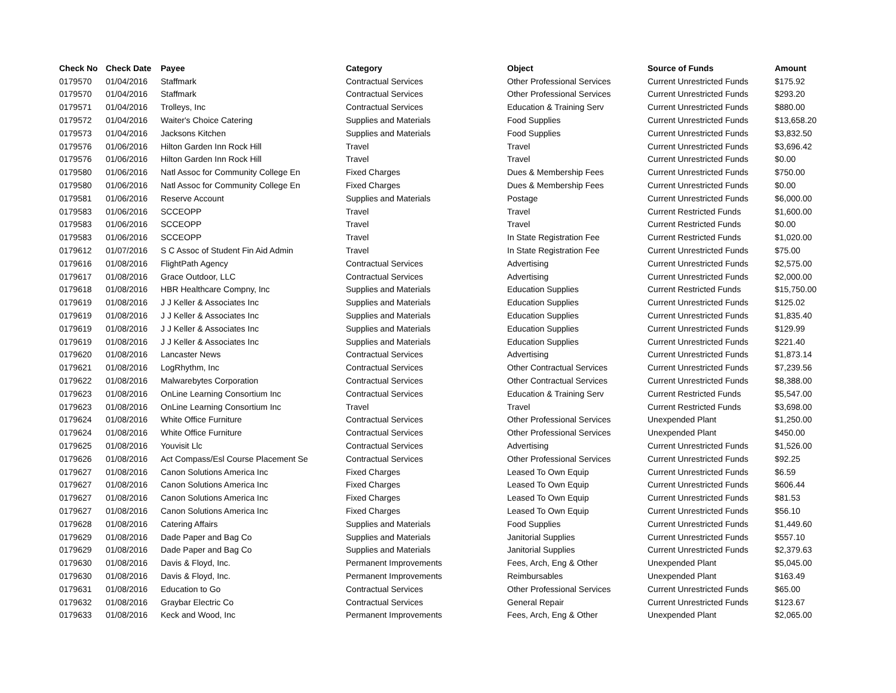| Check No | Check Date | Payee | Category | Object | Source of Funds | Amount |
| --- | --- | --- | --- | --- | --- | --- |
| 0179570 | 01/04/2016 | Staffmark | Contractual Services | Other Professional Services | Current Unrestricted Funds | $175.92 |
| 0179570 | 01/04/2016 | Staffmark | Contractual Services | Other Professional Services | Current Unrestricted Funds | $293.20 |
| 0179571 | 01/04/2016 | Trolleys, Inc | Contractual Services | Education & Training Serv | Current Unrestricted Funds | $880.00 |
| 0179572 | 01/04/2016 | Waiter's Choice Catering | Supplies and Materials | Food Supplies | Current Unrestricted Funds | $13,658.20 |
| 0179573 | 01/04/2016 | Jacksons Kitchen | Supplies and Materials | Food Supplies | Current Unrestricted Funds | $3,832.50 |
| 0179576 | 01/06/2016 | Hilton Garden Inn Rock Hill | Travel | Travel | Current Unrestricted Funds | $3,696.42 |
| 0179576 | 01/06/2016 | Hilton Garden Inn Rock Hill | Travel | Travel | Current Unrestricted Funds | $0.00 |
| 0179580 | 01/06/2016 | Natl Assoc for Community College En | Fixed Charges | Dues & Membership Fees | Current Unrestricted Funds | $750.00 |
| 0179580 | 01/06/2016 | Natl Assoc for Community College En | Fixed Charges | Dues & Membership Fees | Current Unrestricted Funds | $0.00 |
| 0179581 | 01/06/2016 | Reserve Account | Supplies and Materials | Postage | Current Unrestricted Funds | $6,000.00 |
| 0179583 | 01/06/2016 | SCCEOPP | Travel | Travel | Current Restricted Funds | $1,600.00 |
| 0179583 | 01/06/2016 | SCCEOPP | Travel | Travel | Current Restricted Funds | $0.00 |
| 0179583 | 01/06/2016 | SCCEOPP | Travel | In State Registration Fee | Current Restricted Funds | $1,020.00 |
| 0179612 | 01/07/2016 | S C Assoc of Student Fin Aid Admin | Travel | In State Registration Fee | Current Unrestricted Funds | $75.00 |
| 0179616 | 01/08/2016 | FlightPath Agency | Contractual Services | Advertising | Current Unrestricted Funds | $2,575.00 |
| 0179617 | 01/08/2016 | Grace Outdoor, LLC | Contractual Services | Advertising | Current Unrestricted Funds | $2,000.00 |
| 0179618 | 01/08/2016 | HBR Healthcare Compny, Inc | Supplies and Materials | Education Supplies | Current Restricted Funds | $15,750.00 |
| 0179619 | 01/08/2016 | J J Keller & Associates Inc | Supplies and Materials | Education Supplies | Current Unrestricted Funds | $125.02 |
| 0179619 | 01/08/2016 | J J Keller & Associates Inc | Supplies and Materials | Education Supplies | Current Unrestricted Funds | $1,835.40 |
| 0179619 | 01/08/2016 | J J Keller & Associates Inc | Supplies and Materials | Education Supplies | Current Unrestricted Funds | $129.99 |
| 0179619 | 01/08/2016 | J J Keller & Associates Inc | Supplies and Materials | Education Supplies | Current Unrestricted Funds | $221.40 |
| 0179620 | 01/08/2016 | Lancaster News | Contractual Services | Advertising | Current Unrestricted Funds | $1,873.14 |
| 0179621 | 01/08/2016 | LogRhythm, Inc | Contractual Services | Other Contractual Services | Current Unrestricted Funds | $7,239.56 |
| 0179622 | 01/08/2016 | Malwarebytes Corporation | Contractual Services | Other Contractual Services | Current Unrestricted Funds | $8,388.00 |
| 0179623 | 01/08/2016 | OnLine Learning Consortium Inc | Contractual Services | Education & Training Serv | Current Restricted Funds | $5,547.00 |
| 0179623 | 01/08/2016 | OnLine Learning Consortium Inc | Travel | Travel | Current Restricted Funds | $3,698.00 |
| 0179624 | 01/08/2016 | White Office Furniture | Contractual Services | Other Professional Services | Unexpended Plant | $1,250.00 |
| 0179624 | 01/08/2016 | White Office Furniture | Contractual Services | Other Professional Services | Unexpended Plant | $450.00 |
| 0179625 | 01/08/2016 | Youvisit Llc | Contractual Services | Advertising | Current Unrestricted Funds | $1,526.00 |
| 0179626 | 01/08/2016 | Act Compass/Esl Course Placement Se | Contractual Services | Other Professional Services | Current Unrestricted Funds | $92.25 |
| 0179627 | 01/08/2016 | Canon Solutions America Inc | Fixed Charges | Leased To Own Equip | Current Unrestricted Funds | $6.59 |
| 0179627 | 01/08/2016 | Canon Solutions America Inc | Fixed Charges | Leased To Own Equip | Current Unrestricted Funds | $606.44 |
| 0179627 | 01/08/2016 | Canon Solutions America Inc | Fixed Charges | Leased To Own Equip | Current Unrestricted Funds | $81.53 |
| 0179627 | 01/08/2016 | Canon Solutions America Inc | Fixed Charges | Leased To Own Equip | Current Unrestricted Funds | $56.10 |
| 0179628 | 01/08/2016 | Catering Affairs | Supplies and Materials | Food Supplies | Current Unrestricted Funds | $1,449.60 |
| 0179629 | 01/08/2016 | Dade Paper and Bag Co | Supplies and Materials | Janitorial Supplies | Current Unrestricted Funds | $557.10 |
| 0179629 | 01/08/2016 | Dade Paper and Bag Co | Supplies and Materials | Janitorial Supplies | Current Unrestricted Funds | $2,379.63 |
| 0179630 | 01/08/2016 | Davis & Floyd, Inc. | Permanent Improvements | Fees, Arch, Eng & Other | Unexpended Plant | $5,045.00 |
| 0179630 | 01/08/2016 | Davis & Floyd, Inc. | Permanent Improvements | Reimbursables | Unexpended Plant | $163.49 |
| 0179631 | 01/08/2016 | Education to Go | Contractual Services | Other Professional Services | Current Unrestricted Funds | $65.00 |
| 0179632 | 01/08/2016 | Graybar Electric Co | Contractual Services | General Repair | Current Unrestricted Funds | $123.67 |
| 0179633 | 01/08/2016 | Keck and Wood, Inc | Permanent Improvements | Fees, Arch, Eng & Other | Unexpended Plant | $2,065.00 |